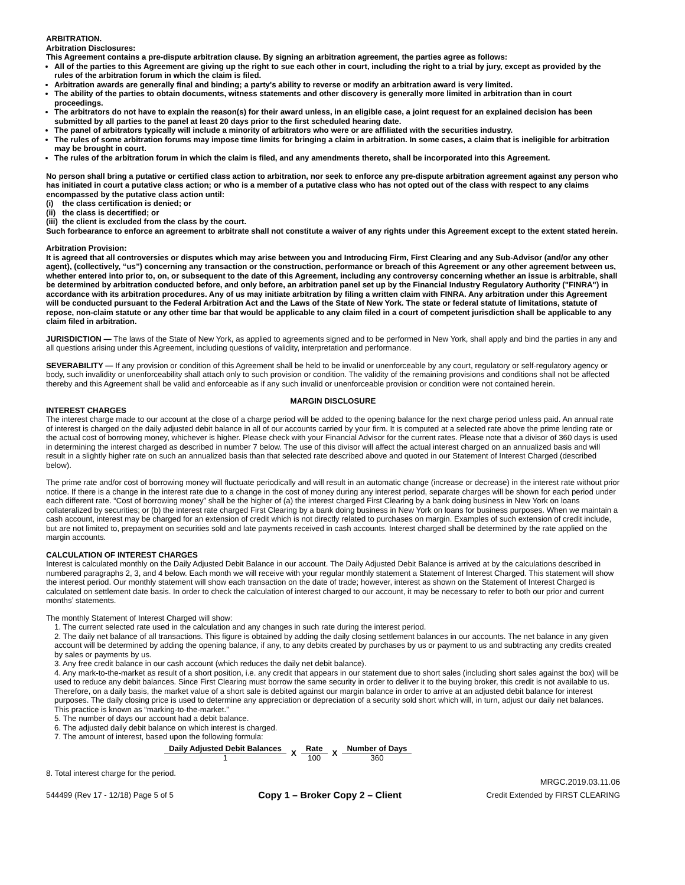ARBITRATION.
Arbitration Disclosures:
This Agreement contains a pre-dispute arbitration clause. By signing an arbitration agreement, the parties agree as follows:
All of the parties to this Agreement are giving up the right to sue each other in court, including the right to a trial by jury, except as provided by the rules of the arbitration forum in which the claim is filed.
Arbitration awards are generally final and binding; a party's ability to reverse or modify an arbitration award is very limited.
The ability of the parties to obtain documents, witness statements and other discovery is generally more limited in arbitration than in court proceedings.
The arbitrators do not have to explain the reason(s) for their award unless, in an eligible case, a joint request for an explained decision has been submitted by all parties to the panel at least 20 days prior to the first scheduled hearing date.
The panel of arbitrators typically will include a minority of arbitrators who were or are affiliated with the securities industry.
The rules of some arbitration forums may impose time limits for bringing a claim in arbitration. In some cases, a claim that is ineligible for arbitration may be brought in court.
The rules of the arbitration forum in which the claim is filed, and any amendments thereto, shall be incorporated into this Agreement.
No person shall bring a putative or certified class action to arbitration, nor seek to enforce any pre-dispute arbitration agreement against any person who has initiated in court a putative class action; or who is a member of a putative class who has not opted out of the class with respect to any claims encompassed by the putative class action until:
(i) the class certification is denied; or
(ii) the class is decertified; or
(iii) the client is excluded from the class by the court.
Such forbearance to enforce an agreement to arbitrate shall not constitute a waiver of any rights under this Agreement except to the extent stated herein.
Arbitration Provision:
It is agreed that all controversies or disputes which may arise between you and Introducing Firm, First Clearing and any Sub-Advisor (and/or any other agent), (collectively, “us”) concerning any transaction or the construction, performance or breach of this Agreement or any other agreement between us, whether entered into prior to, on, or subsequent to the date of this Agreement, including any controversy concerning whether an issue is arbitrable, shall be determined by arbitration conducted before, and only before, an arbitration panel set up by the Financial Industry Regulatory Authority ("FINRA") in accordance with its arbitration procedures. Any of us may initiate arbitration by filing a written claim with FINRA. Any arbitration under this Agreement will be conducted pursuant to the Federal Arbitration Act and the Laws of the State of New York. The state or federal statute of limitations, statute of repose, non-claim statute or any other time bar that would be applicable to any claim filed in a court of competent jurisdiction shall be applicable to any claim filed in arbitration.
JURISDICTION — The laws of the State of New York, as applied to agreements signed and to be performed in New York, shall apply and bind the parties in any and all questions arising under this Agreement, including questions of validity, interpretation and performance.
SEVERABILITY — If any provision or condition of this Agreement shall be held to be invalid or unenforceable by any court, regulatory or self-regulatory agency or body, such invalidity or unenforceability shall attach only to such provision or condition. The validity of the remaining provisions and conditions shall not be affected thereby and this Agreement shall be valid and enforceable as if any such invalid or unenforceable provision or condition were not contained herein.
MARGIN DISCLOSURE
INTEREST CHARGES
The interest charge made to our account at the close of a charge period will be added to the opening balance for the next charge period unless paid. An annual rate of interest is charged on the daily adjusted debit balance in all of our accounts carried by your firm. It is computed at a selected rate above the prime lending rate or the actual cost of borrowing money, whichever is higher. Please check with your Financial Advisor for the current rates. Please note that a divisor of 360 days is used in determining the interest charged as described in number 7 below. The use of this divisor will affect the actual interest charged on an annualized basis and will result in a slightly higher rate on such an annualized basis than that selected rate described above and quoted in our Statement of Interest Charged (described below).
The prime rate and/or cost of borrowing money will fluctuate periodically and will result in an automatic change (increase or decrease) in the interest rate without prior notice. If there is a change in the interest rate due to a change in the cost of money during any interest period, separate charges will be shown for each period under each different rate. “Cost of borrowing money” shall be the higher of (a) the interest charged First Clearing by a bank doing business in New York on loans collateralized by securities; or (b) the interest rate charged First Clearing by a bank doing business in New York on loans for business purposes. When we maintain a cash account, interest may be charged for an extension of credit which is not directly related to purchases on margin. Examples of such extension of credit include, but are not limited to, prepayment on securities sold and late payments received in cash accounts. Interest charged shall be determined by the rate applied on the margin accounts.
CALCULATION OF INTEREST CHARGES
Interest is calculated monthly on the Daily Adjusted Debit Balance in our account. The Daily Adjusted Debit Balance is arrived at by the calculations described in numbered paragraphs 2, 3, and 4 below. Each month we will receive with your regular monthly statement a Statement of Interest Charged. This statement will show the interest period. Our monthly statement will show each transaction on the date of trade; however, interest as shown on the Statement of Interest Charged is calculated on settlement date basis. In order to check the calculation of interest charged to our account, it may be necessary to refer to both our prior and current months’ statements.
The monthly Statement of Interest Charged will show:
1. The current selected rate used in the calculation and any changes in such rate during the interest period.
2. The daily net balance of all transactions. This figure is obtained by adding the daily closing settlement balances in our accounts. The net balance in any given account will be determined by adding the opening balance, if any, to any debits created by purchases by us or payment to us and subtracting any credits created by sales or payments by us.
3. Any free credit balance in our cash account (which reduces the daily net debit balance).
4. Any mark-to-the-market as result of a short position, i.e. any credit that appears in our statement due to short sales (including short sales against the box) will be used to reduce any debit balances. Since First Clearing must borrow the same security in order to deliver it to the buying broker, this credit is not available to us. Therefore, on a daily basis, the market value of a short sale is debited against our margin balance in order to arrive at an adjusted debit balance for interest purposes. The daily closing price is used to determine any appreciation or depreciation of a security sold short which will, in turn, adjust our daily net balances. This practice is known as “marking-to-the-market.”
5. The number of days our account had a debit balance.
6. The adjusted daily debit balance on which interest is charged.
7. The amount of interest, based upon the following formula:
| Daily Adjusted Debit Balances | X | Rate | X | Number of Days |
| 1 | | 100 | | 360 |
8. Total interest charge for the period.
MRGC.2019.03.11.06
544499 (Rev 17 - 12/18) Page 5 of 5 Copy 1 – Broker Copy 2 – Client Credit Extended by FIRST CLEARING